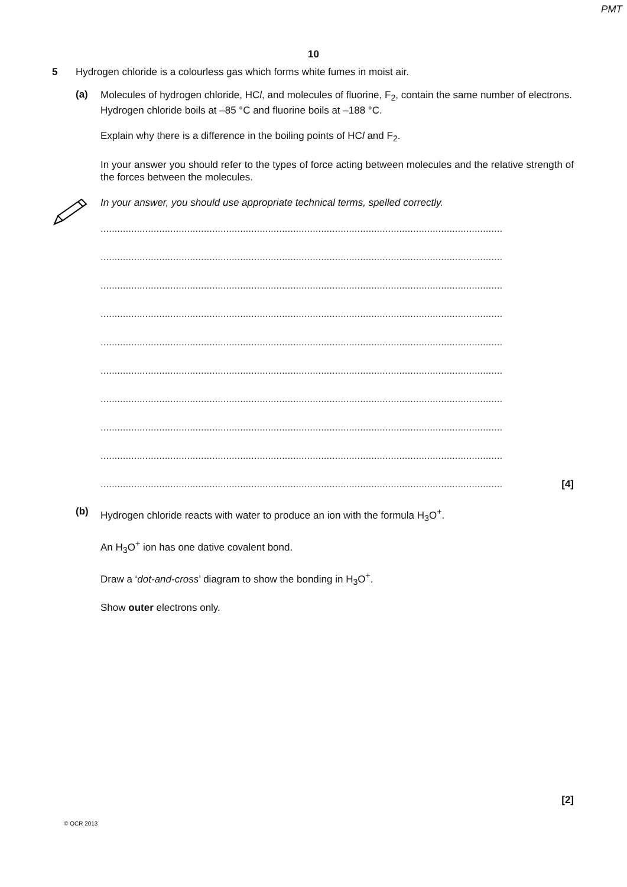PMT
10
5 Hydrogen chloride is a colourless gas which forms white fumes in moist air.
(a)
Molecules of hydrogen chloride, HCl, and molecules of fluorine, F<sub>2</sub>, contain the same number of electrons. Hydrogen chloride boils at –85 °C and fluorine boils at –188 °C.
Explain why there is a difference in the boiling points of HCl and F<sub>2</sub>.
In your answer you should refer to the types of force acting between molecules and the relative strength of the forces between the molecules.
In your answer, you should use appropriate technical terms, spelled correctly.
................................................................................................................................................
................................................................................................................................................
................................................................................................................................................
................................................................................................................................................
................................................................................................................................................
................................................................................................................................................
................................................................................................................................................
................................................................................................................................................
................................................................................................................................................
[4]................................................................................................................................................
(b)
Hydrogen chloride reacts with water to produce an ion with the formula H<sub>3</sub>O<sup>+</sup>.
An H<sub>3</sub>O<sup>+</sup> ion has one dative covalent bond.
Draw a ‘dot-and-cross’ diagram to show the bonding in H<sub>3</sub>O<sup>+</sup>.
Show outer electrons only.
[2]
© OCR 2013